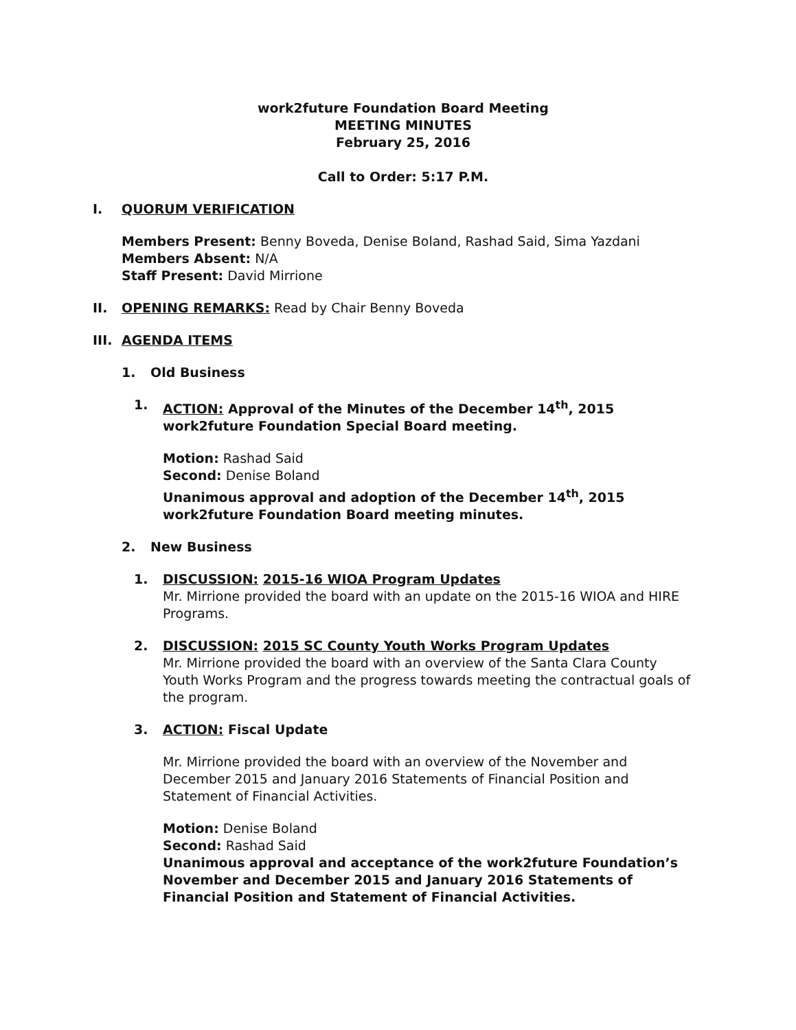work2future Foundation Board Meeting
MEETING MINUTES
February 25, 2016
Call to Order: 5:17 P.M.
I. QUORUM VERIFICATION
Members Present: Benny Boveda, Denise Boland, Rashad Said, Sima Yazdani
Members Absent: N/A
Staff Present: David Mirrione
II. OPENING REMARKS: Read by Chair Benny Boveda
III. AGENDA ITEMS
1. Old Business
1. ACTION: Approval of the Minutes of the December 14<sup>th</sup>, 2015 work2future Foundation Special Board meeting.
Motion: Rashad Said
Second: Denise Boland
Unanimous approval and adoption of the December 14<sup>th</sup>, 2015 work2future Foundation Board meeting minutes.
2. New Business
1. DISCUSSION: 2015-16 WIOA Program Updates
Mr. Mirrione provided the board with an update on the 2015-16 WIOA and HIRE Programs.
2. DISCUSSION: 2015 SC County Youth Works Program Updates
Mr. Mirrione provided the board with an overview of the Santa Clara County Youth Works Program and the progress towards meeting the contractual goals of the program.
3. ACTION: Fiscal Update
Mr. Mirrione provided the board with an overview of the November and December 2015 and January 2016 Statements of Financial Position and Statement of Financial Activities.
Motion: Denise Boland
Second: Rashad Said
Unanimous approval and acceptance of the work2future Foundation’s November and December 2015 and January 2016 Statements of Financial Position and Statement of Financial Activities.